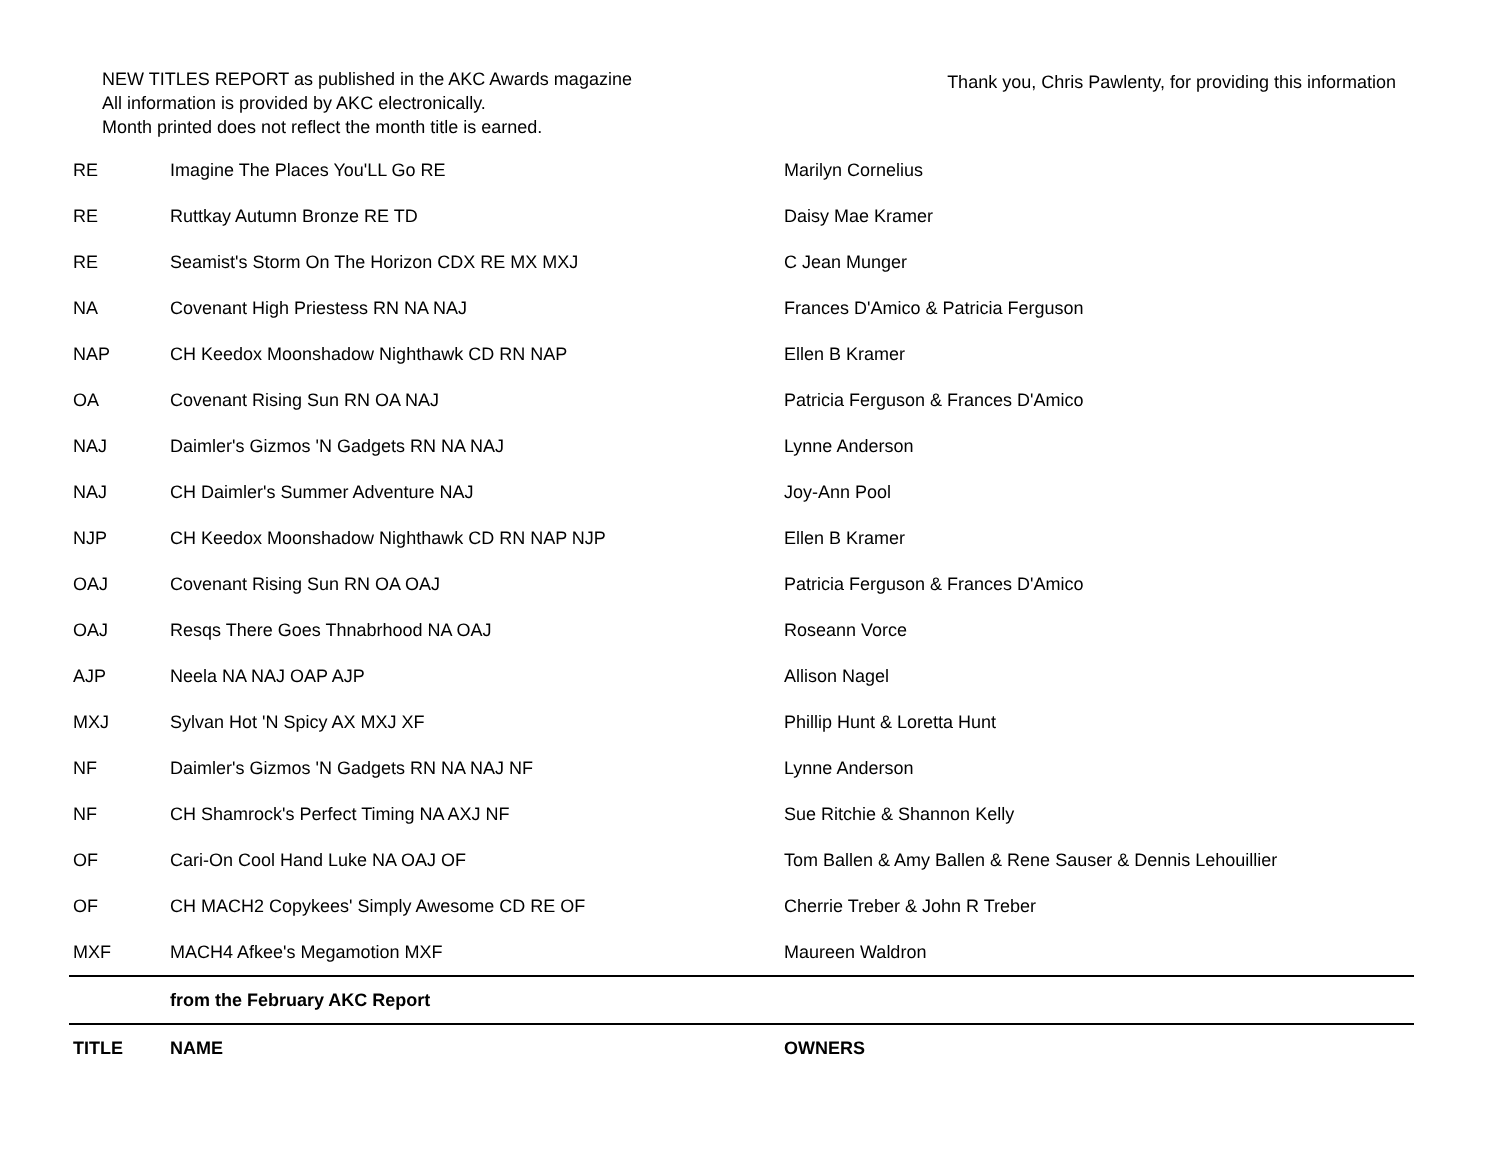NEW TITLES REPORT as published in the AKC Awards magazine
All information is provided by AKC electronically.
Month printed does not reflect the month title is earned.
Thank you, Chris Pawlenty, for providing this information
| RE | Imagine The Places You'LL Go RE | Marilyn Cornelius |
| RE | Ruttkay Autumn Bronze RE TD | Daisy Mae Kramer |
| RE | Seamist's Storm On The Horizon CDX RE MX MXJ | C Jean Munger |
| NA | Covenant High Priestess RN NA NAJ | Frances D'Amico & Patricia Ferguson |
| NAP | CH Keedox Moonshadow Nighthawk CD RN NAP | Ellen B Kramer |
| OA | Covenant Rising Sun RN OA NAJ | Patricia Ferguson & Frances D'Amico |
| NAJ | Daimler's Gizmos 'N Gadgets RN NA NAJ | Lynne Anderson |
| NAJ | CH Daimler's Summer Adventure NAJ | Joy-Ann Pool |
| NJP | CH Keedox Moonshadow Nighthawk CD RN NAP NJP | Ellen B Kramer |
| OAJ | Covenant Rising Sun RN OA OAJ | Patricia Ferguson & Frances D'Amico |
| OAJ | Resqs There Goes Thnabrhood NA OAJ | Roseann Vorce |
| AJP | Neela NA NAJ OAP AJP | Allison Nagel |
| MXJ | Sylvan Hot 'N Spicy AX MXJ XF | Phillip Hunt & Loretta Hunt |
| NF | Daimler's Gizmos 'N Gadgets RN NA NAJ NF | Lynne Anderson |
| NF | CH Shamrock's Perfect Timing NA AXJ NF | Sue Ritchie & Shannon Kelly |
| OF | Cari-On Cool Hand Luke NA OAJ OF | Tom Ballen & Amy Ballen & Rene Sauser & Dennis Lehouillier |
| OF | CH MACH2 Copykees' Simply Awesome CD RE OF | Cherrie Treber & John R Treber |
| MXF | MACH4 Afkee's Megamotion MXF | Maureen Waldron |
| | from the February AKC Report | |
| TITLE | NAME | OWNERS |